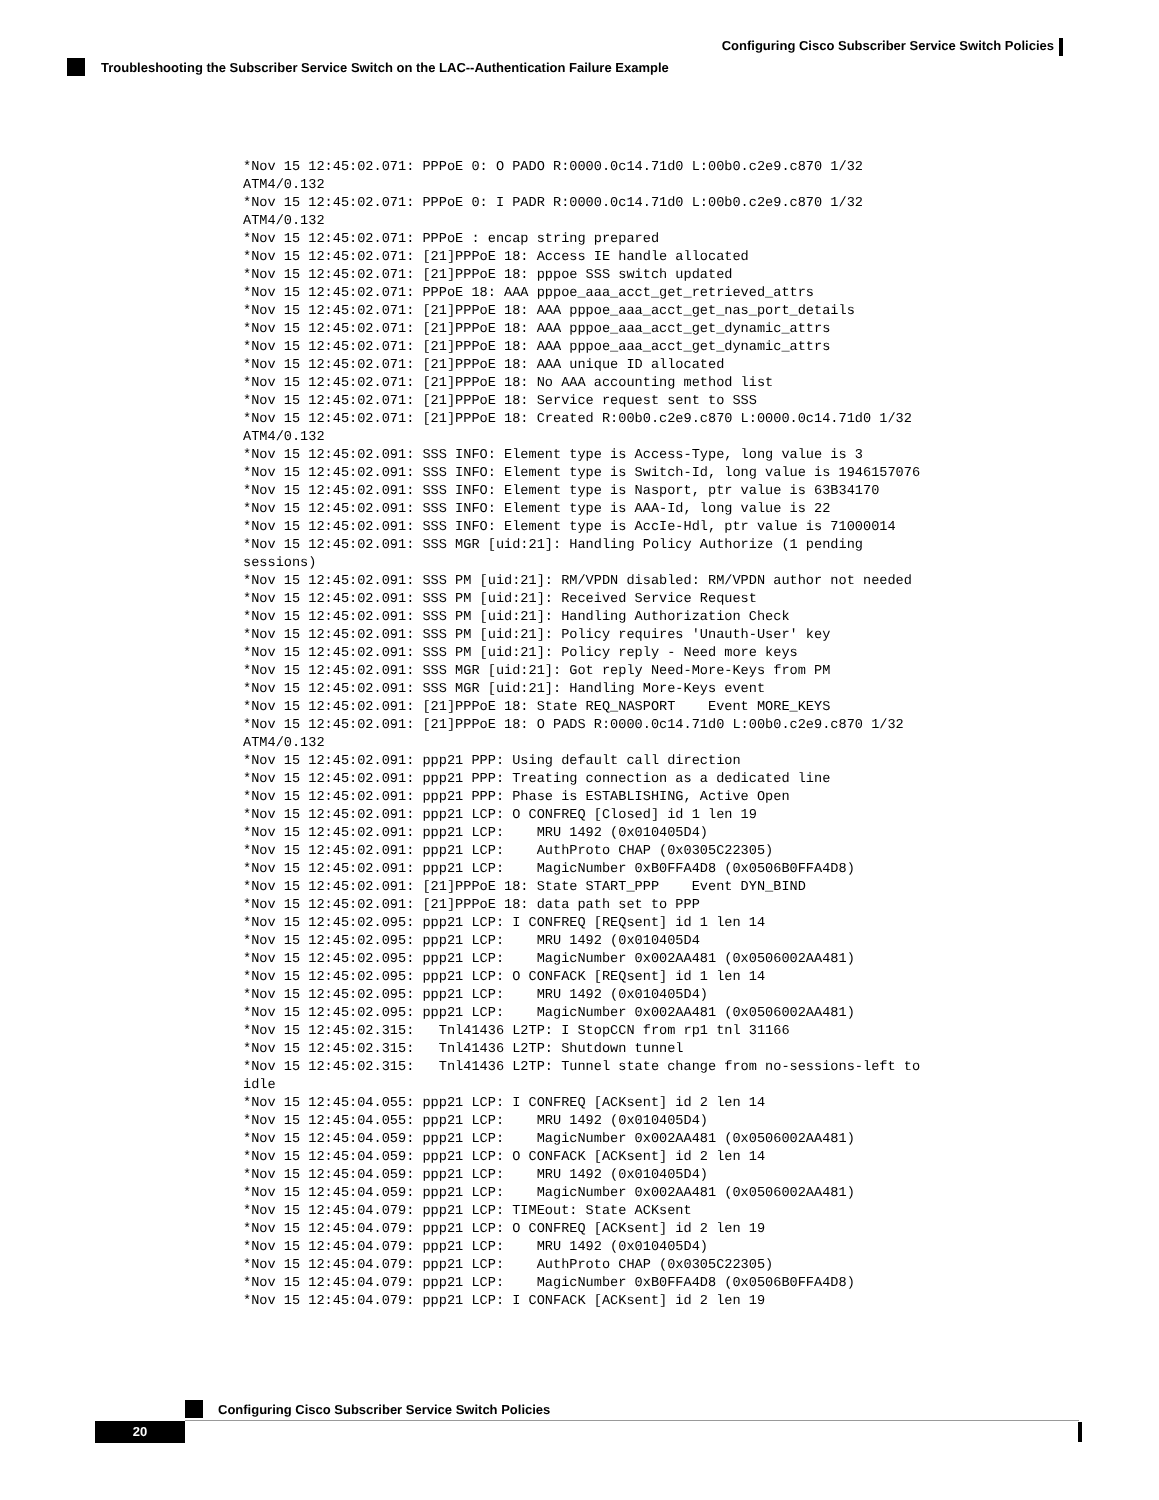Configuring Cisco Subscriber Service Switch Policies
Troubleshooting the Subscriber Service Switch on the LAC--Authentication Failure Example
*Nov 15 12:45:02.071: PPPoE 0: O PADO R:0000.0c14.71d0 L:00b0.c2e9.c870 1/32
ATM4/0.132
*Nov 15 12:45:02.071: PPPoE 0: I PADR R:0000.0c14.71d0 L:00b0.c2e9.c870 1/32
ATM4/0.132
*Nov 15 12:45:02.071: PPPoE : encap string prepared
*Nov 15 12:45:02.071: [21]PPPoE 18: Access IE handle allocated
*Nov 15 12:45:02.071: [21]PPPoE 18: pppoe SSS switch updated
*Nov 15 12:45:02.071: PPPoE 18: AAA pppoe_aaa_acct_get_retrieved_attrs
*Nov 15 12:45:02.071: [21]PPPoE 18: AAA pppoe_aaa_acct_get_nas_port_details
*Nov 15 12:45:02.071: [21]PPPoE 18: AAA pppoe_aaa_acct_get_dynamic_attrs
*Nov 15 12:45:02.071: [21]PPPoE 18: AAA pppoe_aaa_acct_get_dynamic_attrs
*Nov 15 12:45:02.071: [21]PPPoE 18: AAA unique ID allocated
*Nov 15 12:45:02.071: [21]PPPoE 18: No AAA accounting method list
*Nov 15 12:45:02.071: [21]PPPoE 18: Service request sent to SSS
*Nov 15 12:45:02.071: [21]PPPoE 18: Created R:00b0.c2e9.c870 L:0000.0c14.71d0 1/32
ATM4/0.132
*Nov 15 12:45:02.091: SSS INFO: Element type is Access-Type, long value is 3
*Nov 15 12:45:02.091: SSS INFO: Element type is Switch-Id, long value is 1946157076
*Nov 15 12:45:02.091: SSS INFO: Element type is Nasport, ptr value is 63B34170
*Nov 15 12:45:02.091: SSS INFO: Element type is AAA-Id, long value is 22
*Nov 15 12:45:02.091: SSS INFO: Element type is AccIe-Hdl, ptr value is 71000014
*Nov 15 12:45:02.091: SSS MGR [uid:21]: Handling Policy Authorize (1 pending
sessions)
*Nov 15 12:45:02.091: SSS PM [uid:21]: RM/VPDN disabled: RM/VPDN author not needed
*Nov 15 12:45:02.091: SSS PM [uid:21]: Received Service Request
*Nov 15 12:45:02.091: SSS PM [uid:21]: Handling Authorization Check
*Nov 15 12:45:02.091: SSS PM [uid:21]: Policy requires 'Unauth-User' key
*Nov 15 12:45:02.091: SSS PM [uid:21]: Policy reply - Need more keys
*Nov 15 12:45:02.091: SSS MGR [uid:21]: Got reply Need-More-Keys from PM
*Nov 15 12:45:02.091: SSS MGR [uid:21]: Handling More-Keys event
*Nov 15 12:45:02.091: [21]PPPoE 18: State REQ_NASPORT    Event MORE_KEYS
*Nov 15 12:45:02.091: [21]PPPoE 18: O PADS R:0000.0c14.71d0 L:00b0.c2e9.c870 1/32
ATM4/0.132
*Nov 15 12:45:02.091: ppp21 PPP: Using default call direction
*Nov 15 12:45:02.091: ppp21 PPP: Treating connection as a dedicated line
*Nov 15 12:45:02.091: ppp21 PPP: Phase is ESTABLISHING, Active Open
*Nov 15 12:45:02.091: ppp21 LCP: O CONFREQ [Closed] id 1 len 19
*Nov 15 12:45:02.091: ppp21 LCP:    MRU 1492 (0x010405D4)
*Nov 15 12:45:02.091: ppp21 LCP:    AuthProto CHAP (0x0305C22305)
*Nov 15 12:45:02.091: ppp21 LCP:    MagicNumber 0xB0FFA4D8 (0x0506B0FFA4D8)
*Nov 15 12:45:02.091: [21]PPPoE 18: State START_PPP    Event DYN_BIND
*Nov 15 12:45:02.091: [21]PPPoE 18: data path set to PPP
*Nov 15 12:45:02.095: ppp21 LCP: I CONFREQ [REQsent] id 1 len 14
*Nov 15 12:45:02.095: ppp21 LCP:    MRU 1492 (0x010405D4
*Nov 15 12:45:02.095: ppp21 LCP:    MagicNumber 0x002AA481 (0x0506002AA481)
*Nov 15 12:45:02.095: ppp21 LCP: O CONFACK [REQsent] id 1 len 14
*Nov 15 12:45:02.095: ppp21 LCP:    MRU 1492 (0x010405D4)
*Nov 15 12:45:02.095: ppp21 LCP:    MagicNumber 0x002AA481 (0x0506002AA481)
*Nov 15 12:45:02.315:   Tnl41436 L2TP: I StopCCN from rp1 tnl 31166
*Nov 15 12:45:02.315:   Tnl41436 L2TP: Shutdown tunnel
*Nov 15 12:45:02.315:   Tnl41436 L2TP: Tunnel state change from no-sessions-left to
idle
*Nov 15 12:45:04.055: ppp21 LCP: I CONFREQ [ACKsent] id 2 len 14
*Nov 15 12:45:04.055: ppp21 LCP:    MRU 1492 (0x010405D4)
*Nov 15 12:45:04.059: ppp21 LCP:    MagicNumber 0x002AA481 (0x0506002AA481)
*Nov 15 12:45:04.059: ppp21 LCP: O CONFACK [ACKsent] id 2 len 14
*Nov 15 12:45:04.059: ppp21 LCP:    MRU 1492 (0x010405D4)
*Nov 15 12:45:04.059: ppp21 LCP:    MagicNumber 0x002AA481 (0x0506002AA481)
*Nov 15 12:45:04.079: ppp21 LCP: TIMEout: State ACKsent
*Nov 15 12:45:04.079: ppp21 LCP: O CONFREQ [ACKsent] id 2 len 19
*Nov 15 12:45:04.079: ppp21 LCP:    MRU 1492 (0x010405D4)
*Nov 15 12:45:04.079: ppp21 LCP:    AuthProto CHAP (0x0305C22305)
*Nov 15 12:45:04.079: ppp21 LCP:    MagicNumber 0xB0FFA4D8 (0x0506B0FFA4D8)
*Nov 15 12:45:04.079: ppp21 LCP: I CONFACK [ACKsent] id 2 len 19
Configuring Cisco Subscriber Service Switch Policies
20